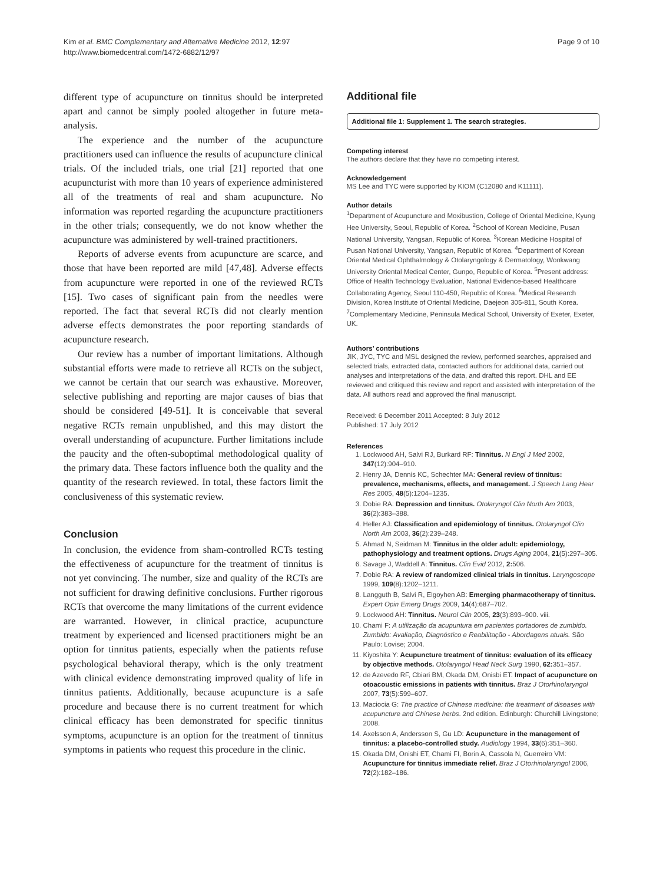Kim et al. BMC Complementary and Alternative Medicine 2012, 12:97
http://www.biomedcentral.com/1472-6882/12/97
Page 9 of 10
different type of acupuncture on tinnitus should be interpreted apart and cannot be simply pooled altogether in future meta-analysis.
The experience and the number of the acupuncture practitioners used can influence the results of acupuncture clinical trials. Of the included trials, one trial [21] reported that one acupuncturist with more than 10 years of experience administered all of the treatments of real and sham acupuncture. No information was reported regarding the acupuncture practitioners in the other trials; consequently, we do not know whether the acupuncture was administered by well-trained practitioners.
Reports of adverse events from acupuncture are scarce, and those that have been reported are mild [47,48]. Adverse effects from acupuncture were reported in one of the reviewed RCTs [15]. Two cases of significant pain from the needles were reported. The fact that several RCTs did not clearly mention adverse effects demonstrates the poor reporting standards of acupuncture research.
Our review has a number of important limitations. Although substantial efforts were made to retrieve all RCTs on the subject, we cannot be certain that our search was exhaustive. Moreover, selective publishing and reporting are major causes of bias that should be considered [49-51]. It is conceivable that several negative RCTs remain unpublished, and this may distort the overall understanding of acupuncture. Further limitations include the paucity and the often-suboptimal methodological quality of the primary data. These factors influence both the quality and the quantity of the research reviewed. In total, these factors limit the conclusiveness of this systematic review.
Conclusion
In conclusion, the evidence from sham-controlled RCTs testing the effectiveness of acupuncture for the treatment of tinnitus is not yet convincing. The number, size and quality of the RCTs are not sufficient for drawing definitive conclusions. Further rigorous RCTs that overcome the many limitations of the current evidence are warranted. However, in clinical practice, acupuncture treatment by experienced and licensed practitioners might be an option for tinnitus patients, especially when the patients refuse psychological behavioral therapy, which is the only treatment with clinical evidence demonstrating improved quality of life in tinnitus patients. Additionally, because acupuncture is a safe procedure and because there is no current treatment for which clinical efficacy has been demonstrated for specific tinnitus symptoms, acupuncture is an option for the treatment of tinnitus symptoms in patients who request this procedure in the clinic.
Additional file
Additional file 1: Supplement 1. The search strategies.
Competing interest
The authors declare that they have no competing interest.
Acknowledgement
MS Lee and TYC were supported by KIOM (C12080 and K11111).
Author details
<sup>1</sup> Department of Acupuncture and Moxibustion, College of Oriental Medicine, Kyung Hee University, Seoul, Republic of Korea. <sup>2</sup>School of Korean Medicine, Pusan National University, Yangsan, Republic of Korea. <sup>3</sup>Korean Medicine Hospital of Pusan National University, Yangsan, Republic of Korea. <sup>4</sup>Department of Korean Oriental Medical Ophthalmology & Otolaryngology & Dermatology, Wonkwang University Oriental Medical Center, Gunpo, Republic of Korea. <sup>5</sup>Present address: Office of Health Technology Evaluation, National Evidence-based Healthcare Collaborating Agency, Seoul 110-450, Republic of Korea. <sup>6</sup>Medical Research Division, Korea Institute of Oriental Medicine, Daejeon 305-811, South Korea. <sup>7</sup>Complementary Medicine, Peninsula Medical School, University of Exeter, Exeter, UK.
Authors’ contributions
JIK, JYC, TYC and MSL designed the review, performed searches, appraised and selected trials, extracted data, contacted authors for additional data, carried out analyses and interpretations of the data, and drafted this report. DHL and EE reviewed and critiqued this review and report and assisted with interpretation of the data. All authors read and approved the final manuscript.
Received: 6 December 2011 Accepted: 8 July 2012
Published: 17 July 2012
References
1. Lockwood AH, Salvi RJ, Burkard RF: Tinnitus. N Engl J Med 2002, 347(12):904–910.
2. Henry JA, Dennis KC, Schechter MA: General review of tinnitus: prevalence, mechanisms, effects, and management. J Speech Lang Hear Res 2005, 48(5):1204–1235.
3. Dobie RA: Depression and tinnitus. Otolaryngol Clin North Am 2003, 36(2):383–388.
4. Heller AJ: Classification and epidemiology of tinnitus. Otolaryngol Clin North Am 2003, 36(2):239–248.
5. Ahmad N, Seidman M: Tinnitus in the older adult: epidemiology, pathophysiology and treatment options. Drugs Aging 2004, 21(5):297–305.
6. Savage J, Waddell A: Tinnitus. Clin Evid 2012, 2: 506.
7. Dobie RA: A review of randomized clinical trials in tinnitus. Laryngoscope 1999, 109(8):1202–1211.
8. Langguth B, Salvi R, Elgoyhen AB: Emerging pharmacotherapy of tinnitus. Expert Opin Emerg Drugs 2009, 14(4):687–702.
9. Lockwood AH: Tinnitus. Neurol Clin 2005, 23(3):893–900. viii.
10. Chami F: A utilização da acupuntura em pacientes portadores de zumbido. Zumbido: Avaliação, Diagnóstico e Reabilitação - Abordagens atuais. São Paulo: Lovise; 2004.
11. Kiyoshita Y: Acupuncture treatment of tinnitus: evaluation of its efficacy by objective methods. Otolaryngol Head Neck Surg 1990, 62: 351–357.
12. de Azevedo RF, Cbiari BM, Okada DM, Onisbi ET: Impact of acupuncture on otoacoustic emissions in patients with tinnitus. Braz J Otorhinolaryngol 2007, 73(5):599–607.
13. Maciocia G: The practice of Chinese medicine: the treatment of diseases with acupuncture and Chinese herbs. 2nd edition. Edinburgh: Churchill Livingstone; 2008.
14. Axelsson A, Andersson S, Gu LD: Acupuncture in the management of tinnitus: a placebo-controlled study. Audiology 1994, 33(6):351–360.
15. Okada DM, Onishi ET, Chami FI, Borin A, Cassola N, Guerreiro VM: Acupuncture for tinnitus immediate relief. Braz J Otorhinolaryngol 2006, 72(2):182–186.